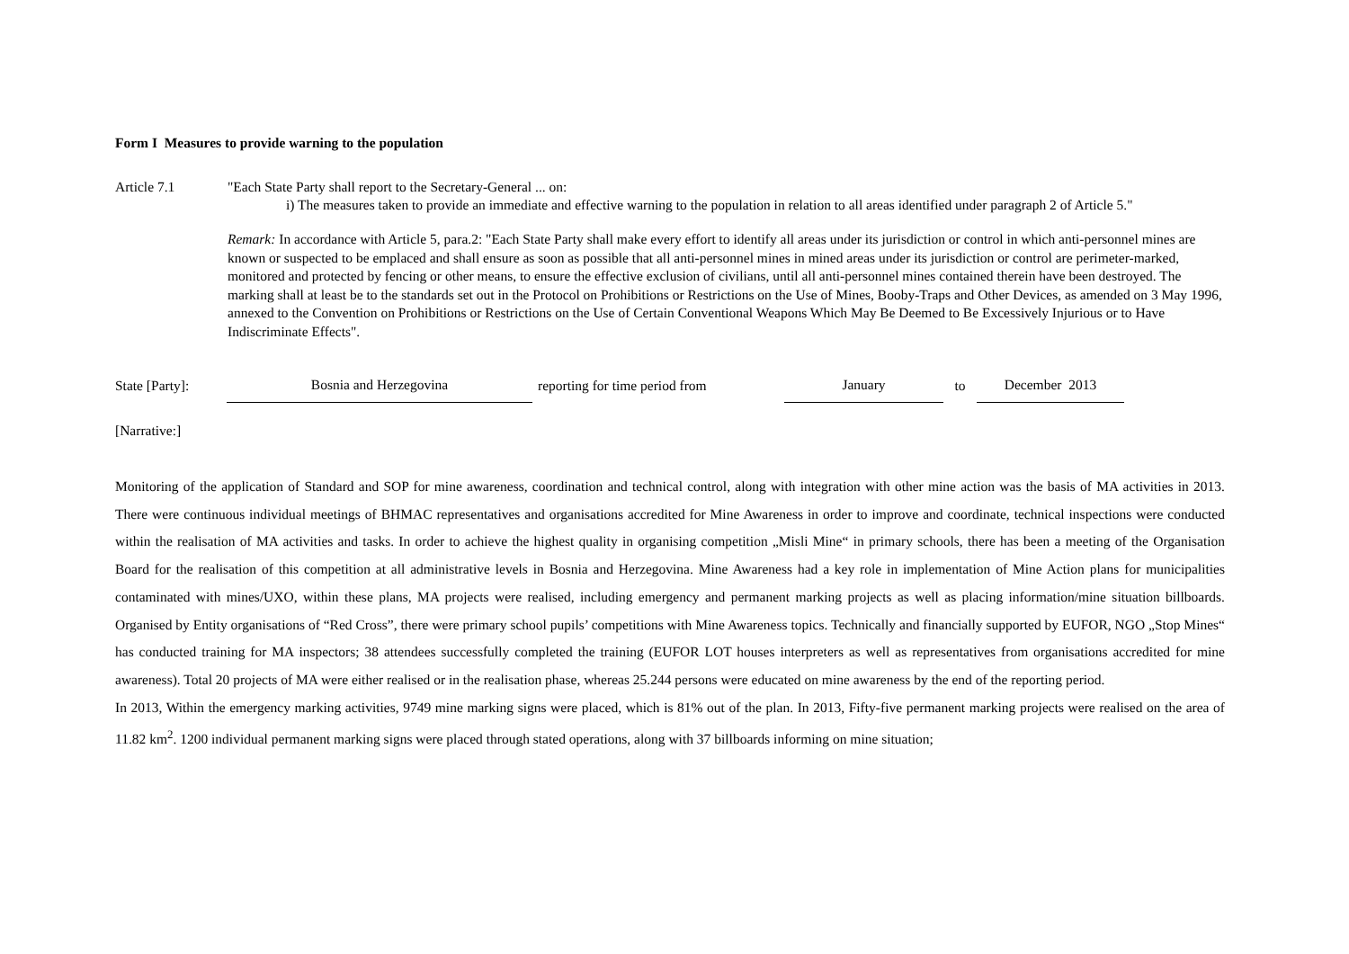Form I Measures to provide warning to the population
Article 7.1 "Each State Party shall report to the Secretary-General ... on:
i) The measures taken to provide an immediate and effective warning to the population in relation to all areas identified under paragraph 2 of Article 5."
Remark: In accordance with Article 5, para.2: "Each State Party shall make every effort to identify all areas under its jurisdiction or control in which anti-personnel mines are known or suspected to be emplaced and shall ensure as soon as possible that all anti-personnel mines in mined areas under its jurisdiction or control are perimeter-marked, monitored and protected by fencing or other means, to ensure the effective exclusion of civilians, until all anti-personnel mines contained therein have been destroyed. The marking shall at least be to the standards set out in the Protocol on Prohibitions or Restrictions on the Use of Mines, Booby-Traps and Other Devices, as amended on 3 May 1996, annexed to the Convention on Prohibitions or Restrictions on the Use of Certain Conventional Weapons Which May Be Deemed to Be Excessively Injurious or to Have Indiscriminate Effects".
State [Party]:
Bosnia and Herzegovina
reporting for time period from
January
to
December 2013
[Narrative:]
Monitoring of the application of Standard and SOP for mine awareness, coordination and technical control, along with integration with other mine action was the basis of MA activities in 2013. There were continuous individual meetings of BHMAC representatives and organisations accredited for Mine Awareness in order to improve and coordinate, technical inspections were conducted within the realisation of MA activities and tasks. In order to achieve the highest quality in organising competition „Misli Mine“ in primary schools, there has been a meeting of the Organisation Board for the realisation of this competition at all administrative levels in Bosnia and Herzegovina. Mine Awareness had a key role in implementation of Mine Action plans for municipalities contaminated with mines/UXO, within these plans, MA projects were realised, including emergency and permanent marking projects as well as placing information/mine situation billboards. Organised by Entity organisations of “Red Cross”, there were primary school pupils’ competitions with Mine Awareness topics. Technically and financially supported by EUFOR, NGO „Stop Mines“ has conducted training for MA inspectors; 38 attendees successfully completed the training (EUFOR LOT houses interpreters as well as representatives from organisations accredited for mine awareness). Total 20 projects of MA were either realised or in the realisation phase, whereas 25.244 persons were educated on mine awareness by the end of the reporting period.
In 2013, Within the emergency marking activities, 9749 mine marking signs were placed, which is 81% out of the plan. In 2013, Fifty-five permanent marking projects were realised on the area of 11.82 km<sup>2</sup>. 1200 individual permanent marking signs were placed through stated operations, along with 37 billboards informing on mine situation;